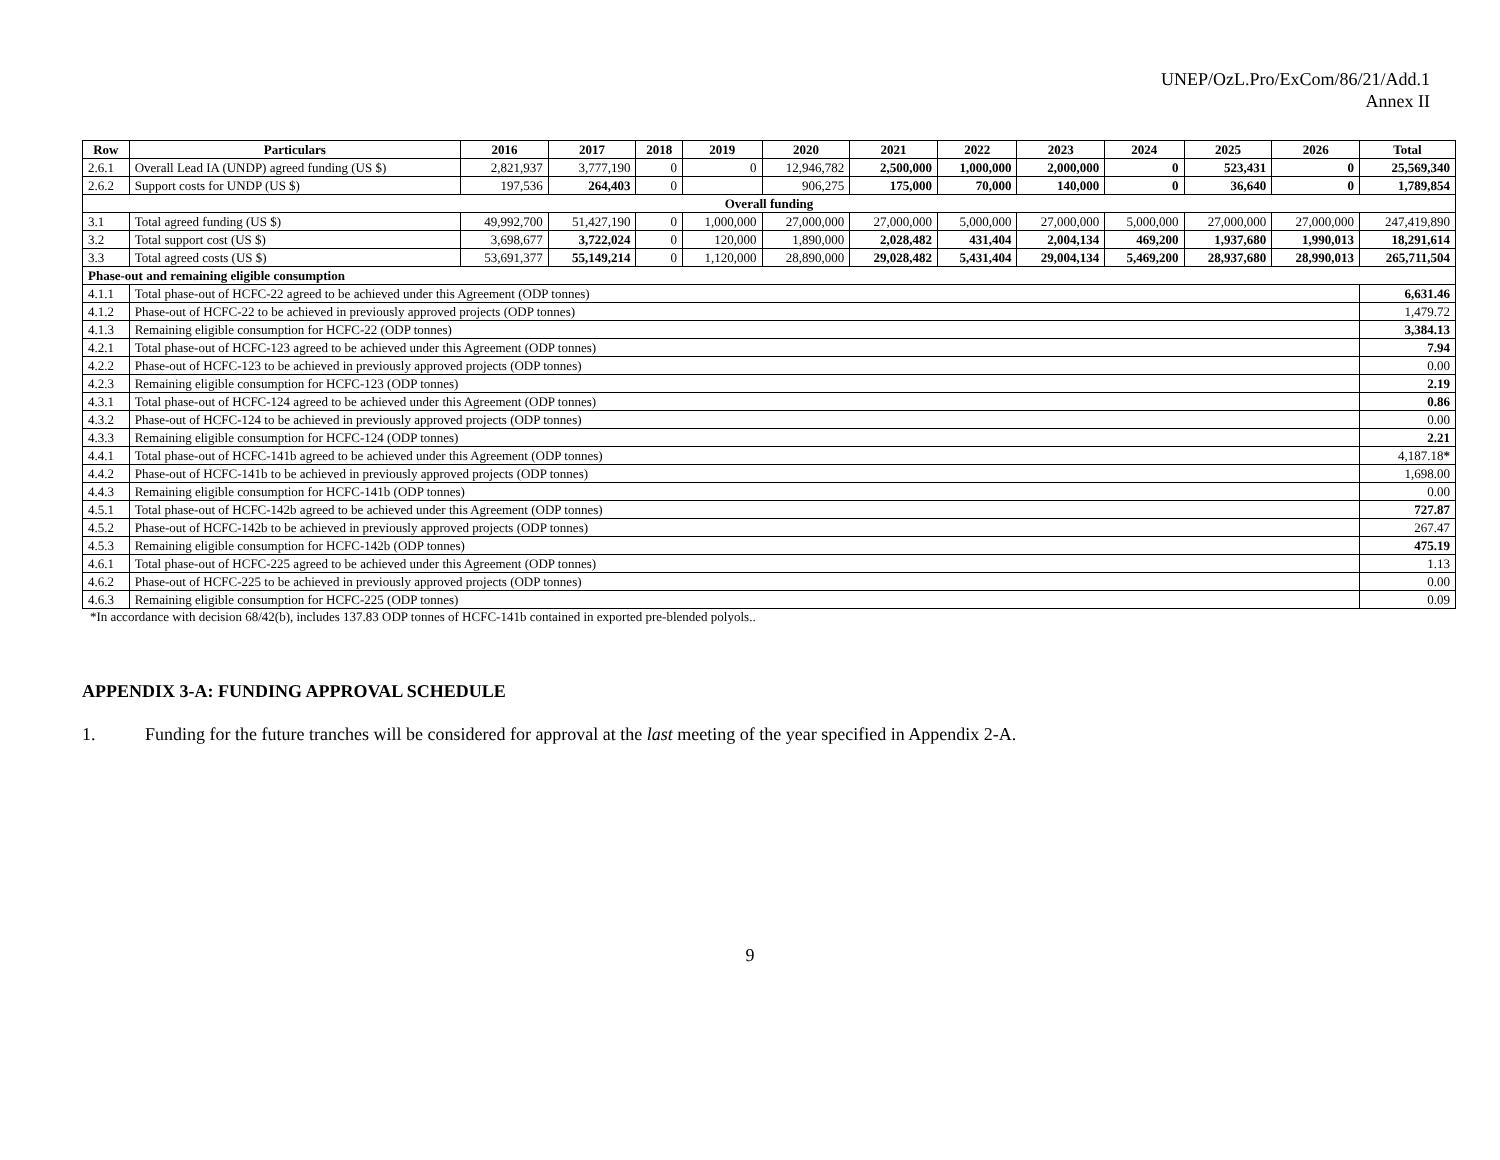UNEP/OzL.Pro/ExCom/86/21/Add.1
Annex II
| Row | Particulars | 2016 | 2017 | 2018 | 2019 | 2020 | 2021 | 2022 | 2023 | 2024 | 2025 | 2026 | Total |
| --- | --- | --- | --- | --- | --- | --- | --- | --- | --- | --- | --- | --- | --- |
| 2.6.1 | Overall Lead IA (UNDP) agreed funding (US $) | 2,821,937 | 3,777,190 | 0 | 0 | 12,946,782 | 2,500,000 | 1,000,000 | 2,000,000 | 0 | 523,431 | 0 | 25,569,340 |
| 2.6.2 | Support costs for UNDP (US $) | 197,536 | 264,403 | 0 | | 906,275 | 175,000 | 70,000 | 140,000 | 0 | 36,640 | 0 | 1,789,854 |
| Overall funding | | | | | | | | | | | | | |
| 3.1 | Total agreed funding (US $) | 49,992,700 | 51,427,190 | 0 | 1,000,000 | 27,000,000 | 27,000,000 | 5,000,000 | 27,000,000 | 5,000,000 | 27,000,000 | 27,000,000 | 247,419,890 |
| 3.2 | Total support cost (US $) | 3,698,677 | 3,722,024 | 0 | 120,000 | 1,890,000 | 2,028,482 | 431,404 | 2,004,134 | 469,200 | 1,937,680 | 1,990,013 | 18,291,614 |
| 3.3 | Total agreed costs (US $) | 53,691,377 | 55,149,214 | 0 | 1,120,000 | 28,890,000 | 29,028,482 | 5,431,404 | 29,004,134 | 5,469,200 | 28,937,680 | 28,990,013 | 265,711,504 |
| Phase-out and remaining eligible consumption | | | | | | | | | | | | | |
| 4.1.1 | Total phase-out of HCFC-22 agreed to be achieved under this Agreement (ODP tonnes) | | | | | | | | | | | | 6,631.46 |
| 4.1.2 | Phase-out of HCFC-22 to be achieved in previously approved projects (ODP tonnes) | | | | | | | | | | | | 1,479.72 |
| 4.1.3 | Remaining eligible consumption for HCFC-22 (ODP tonnes) | | | | | | | | | | | | 3,384.13 |
| 4.2.1 | Total phase-out of HCFC-123 agreed to be achieved under this Agreement (ODP tonnes) | | | | | | | | | | | | 7.94 |
| 4.2.2 | Phase-out of HCFC-123 to be achieved in previously approved projects (ODP tonnes) | | | | | | | | | | | | 0.00 |
| 4.2.3 | Remaining eligible consumption for HCFC-123 (ODP tonnes) | | | | | | | | | | | | 2.19 |
| 4.3.1 | Total phase-out of HCFC-124 agreed to be achieved under this Agreement (ODP tonnes) | | | | | | | | | | | | 0.86 |
| 4.3.2 | Phase-out of HCFC-124 to be achieved in previously approved projects (ODP tonnes) | | | | | | | | | | | | 0.00 |
| 4.3.3 | Remaining eligible consumption for HCFC-124 (ODP tonnes) | | | | | | | | | | | | 2.21 |
| 4.4.1 | Total phase-out of HCFC-141b agreed to be achieved under this Agreement (ODP tonnes) | | | | | | | | | | | | 4,187.18 * |
| 4.4.2 | Phase-out of HCFC-141b to be achieved in previously approved projects (ODP tonnes) | | | | | | | | | | | | 1,698.00 |
| 4.4.3 | Remaining eligible consumption for HCFC-141b (ODP tonnes) | | | | | | | | | | | | 0.00 |
| 4.5.1 | Total phase-out of HCFC-142b agreed to be achieved under this Agreement (ODP tonnes) | | | | | | | | | | | | 727.87 |
| 4.5.2 | Phase-out of HCFC-142b to be achieved in previously approved projects (ODP tonnes) | | | | | | | | | | | | 267.47 |
| 4.5.3 | Remaining eligible consumption for HCFC-142b (ODP tonnes) | | | | | | | | | | | | 475.19 |
| 4.6.1 | Total phase-out of HCFC-225 agreed to be achieved under this Agreement (ODP tonnes) | | | | | | | | | | | | 1.13 |
| 4.6.2 | Phase-out of HCFC-225 to be achieved in previously approved projects (ODP tonnes) | | | | | | | | | | | | 0.00 |
| 4.6.3 | Remaining eligible consumption for HCFC-225 (ODP tonnes) | | | | | | | | | | | | 0.09 |
*In accordance with decision 68/42(b), includes 137.83 ODP tonnes of HCFC-141b contained in exported pre-blended polyols..
APPENDIX 3-A: FUNDING APPROVAL SCHEDULE
1. Funding for the future tranches will be considered for approval at the last meeting of the year specified in Appendix 2-A.
9